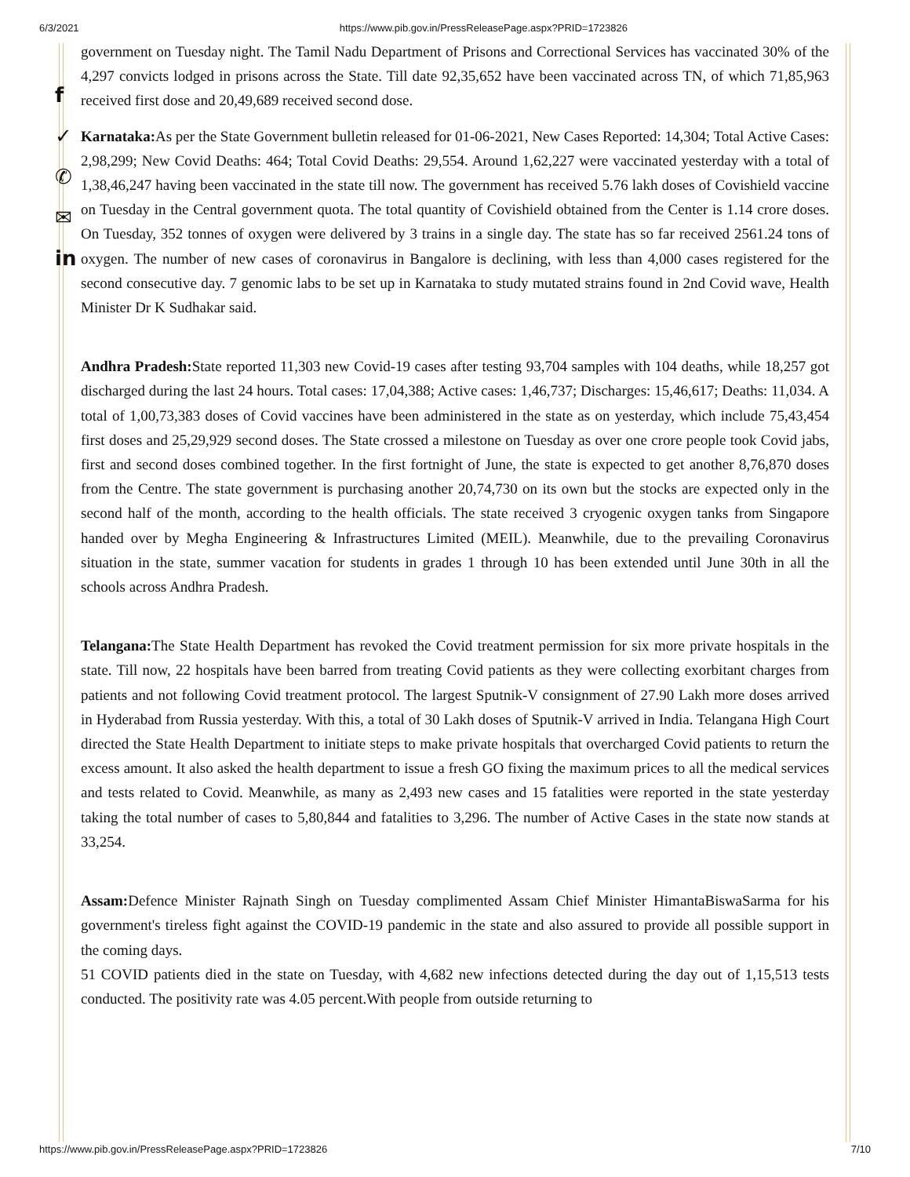6/3/2021 https://www.pib.gov.in/PressReleasePage.aspx?PRID=1723826
f
✓
✆
✉
in
government on Tuesday night. The Tamil Nadu Department of Prisons and Correctional Services has vaccinated 30% of the 4,297 convicts lodged in prisons across the State. Till date 92,35,652 have been vaccinated across TN, of which 71,85,963 received first dose and 20,49,689 received second dose.
Karnataka: As per the State Government bulletin released for 01-06-2021, New Cases Reported: 14,304; Total Active Cases: 2,98,299; New Covid Deaths: 464; Total Covid Deaths: 29,554. Around 1,62,227 were vaccinated yesterday with a total of 1,38,46,247 having been vaccinated in the state till now. The government has received 5.76 lakh doses of Covishield vaccine on Tuesday in the Central government quota. The total quantity of Covishield obtained from the Center is 1.14 crore doses. On Tuesday, 352 tonnes of oxygen were delivered by 3 trains in a single day. The state has so far received 2561.24 tons of oxygen. The number of new cases of coronavirus in Bangalore is declining, with less than 4,000 cases registered for the second consecutive day. 7 genomic labs to be set up in Karnataka to study mutated strains found in 2nd Covid wave, Health Minister Dr K Sudhakar said.
Andhra Pradesh: State reported 11,303 new Covid-19 cases after testing 93,704 samples with 104 deaths, while 18,257 got discharged during the last 24 hours. Total cases: 17,04,388; Active cases: 1,46,737; Discharges: 15,46,617; Deaths: 11,034. A total of 1,00,73,383 doses of Covid vaccines have been administered in the state as on yesterday, which include 75,43,454 first doses and 25,29,929 second doses. The State crossed a milestone on Tuesday as over one crore people took Covid jabs, first and second doses combined together. In the first fortnight of June, the state is expected to get another 8,76,870 doses from the Centre. The state government is purchasing another 20,74,730 on its own but the stocks are expected only in the second half of the month, according to the health officials. The state received 3 cryogenic oxygen tanks from Singapore handed over by Megha Engineering & Infrastructures Limited (MEIL). Meanwhile, due to the prevailing Coronavirus situation in the state, summer vacation for students in grades 1 through 10 has been extended until June 30th in all the schools across Andhra Pradesh.
Telangana: The State Health Department has revoked the Covid treatment permission for six more private hospitals in the state. Till now, 22 hospitals have been barred from treating Covid patients as they were collecting exorbitant charges from patients and not following Covid treatment protocol. The largest Sputnik-V consignment of 27.90 Lakh more doses arrived in Hyderabad from Russia yesterday. With this, a total of 30 Lakh doses of Sputnik-V arrived in India. Telangana High Court directed the State Health Department to initiate steps to make private hospitals that overcharged Covid patients to return the excess amount. It also asked the health department to issue a fresh GO fixing the maximum prices to all the medical services and tests related to Covid. Meanwhile, as many as 2,493 new cases and 15 fatalities were reported in the state yesterday taking the total number of cases to 5,80,844 and fatalities to 3,296. The number of Active Cases in the state now stands at 33,254.
Assam: Defence Minister Rajnath Singh on Tuesday complimented Assam Chief Minister HimantaBiswaSarma for his government's tireless fight against the COVID-19 pandemic in the state and also assured to provide all possible support in the coming days.
51 COVID patients died in the state on Tuesday, with 4,682 new infections detected during the day out of 1,15,513 tests conducted. The positivity rate was 4.05 percent.With people from outside returning to
https://www.pib.gov.in/PressReleasePage.aspx?PRID=1723826 7/10